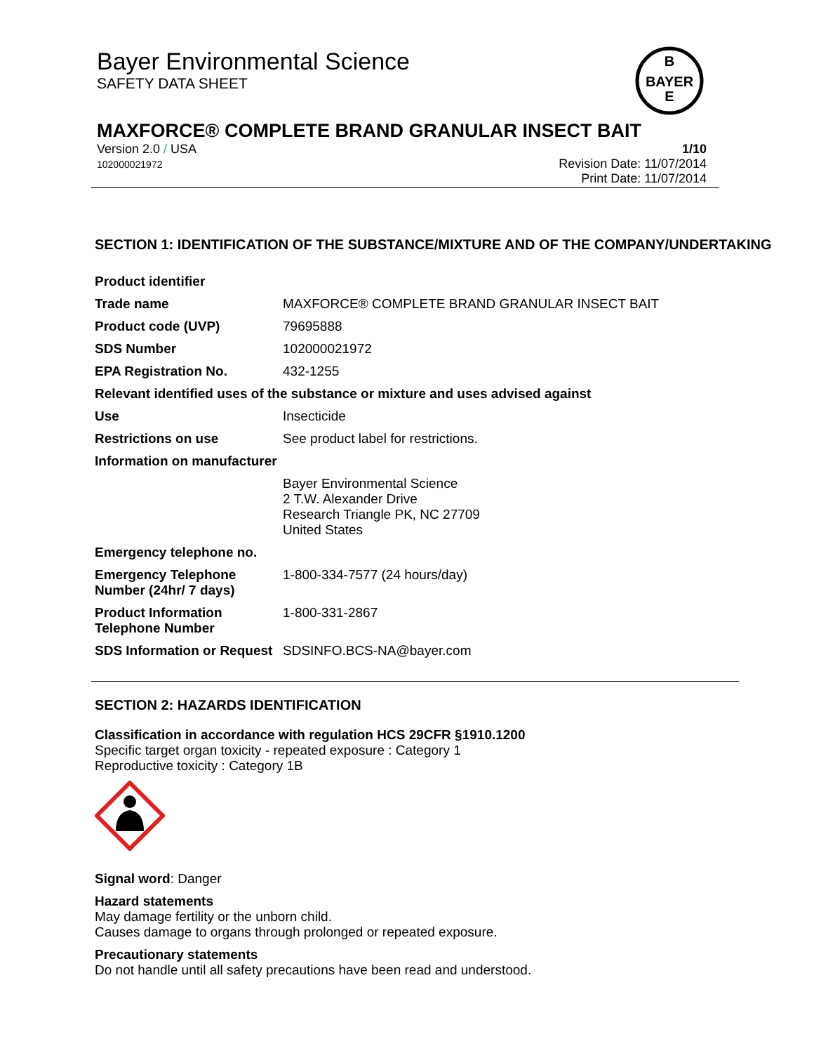Bayer Environmental Science
SAFETY DATA SHEET
B
BAYER
E
MAXFORCE® COMPLETE BRAND GRANULAR INSECT BAIT
Version 2.0 / USA
102000021972
1/10
Revision Date: 11/07/2014
Print Date: 11/07/2014
SECTION 1: IDENTIFICATION OF THE SUBSTANCE/MIXTURE AND OF THE COMPANY/UNDERTAKING
| Product identifier | |
| Trade name | MAXFORCE® COMPLETE BRAND GRANULAR INSECT BAIT |
| Product code (UVP) | 79695888 |
| SDS Number | 102000021972 |
| EPA Registration No. | 432-1255 |
| Relevant identified uses of the substance or mixture and uses advised against | |
| Use | Insecticide |
| Restrictions on use | See product label for restrictions. |
| Information on manufacturer | |
| | Bayer Environmental Science 2 T.W. Alexander Drive Research Triangle PK, NC 27709 United States |
| Emergency telephone no. | |
| Emergency Telephone Number (24hr/ 7 days) | 1-800-334-7577 (24 hours/day) |
| Product Information Telephone Number | 1-800-331-2867 |
| SDS Information or Request | SDSINFO.BCS-NA@bayer.com |
SECTION 2: HAZARDS IDENTIFICATION
Classification in accordance with regulation HCS 29CFR §1910.1200
Specific target organ toxicity - repeated exposure : Category 1
Reproductive toxicity : Category 1B
Signal word: Danger
Hazard statements
May damage fertility or the unborn child.
Causes damage to organs through prolonged or repeated exposure.
Precautionary statements
Do not handle until all safety precautions have been read and understood.